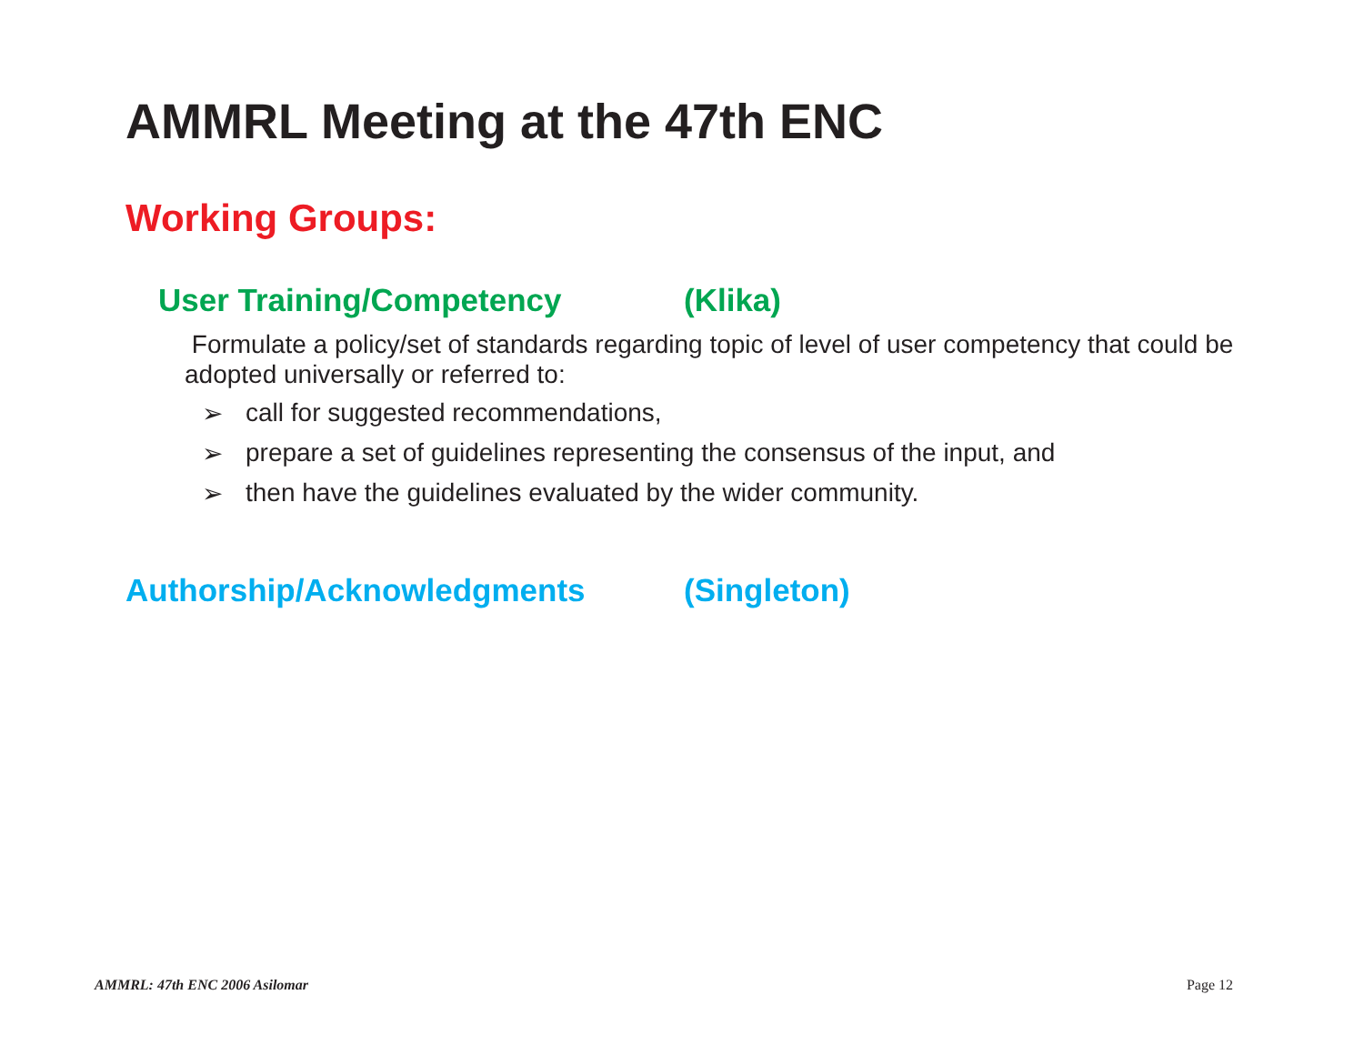AMMRL Meeting at the 47th ENC
Working Groups:
User Training/Competency (Klika)
Formulate a policy/set of standards regarding topic of level of user competency that could be adopted universally or referred to:
➢ call for suggested recommendations,
➢ prepare a set of guidelines representing the consensus of the input, and
➢ then have the guidelines evaluated by the wider community.
Authorship/Acknowledgments (Singleton)
AMMRL: 47th ENC 2006 Asilomar Page 12